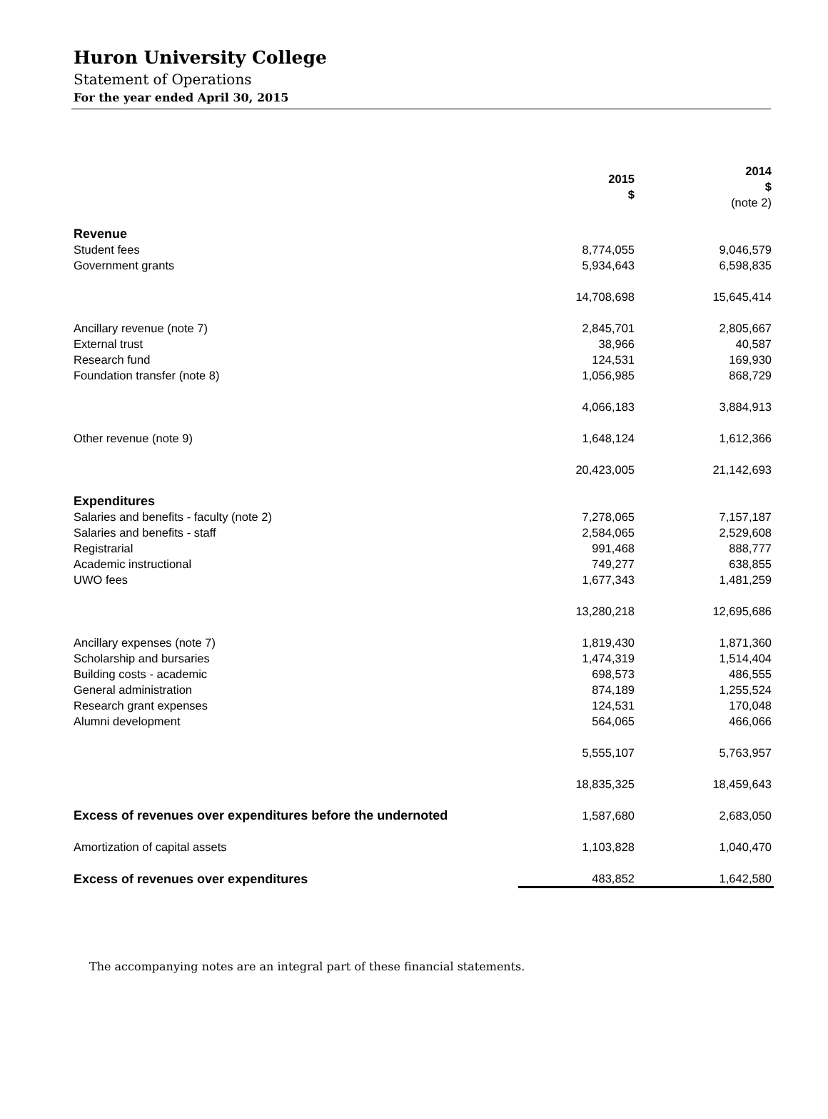Huron University College
Statement of Operations
For the year ended April 30, 2015
| | 2015 $ | | 2014 $ (note 2) |
| Revenue | | | |
| Student fees | 8,774,055 | | 9,046,579 |
| Government grants | 5,934,643 | | 6,598,835 |
| | 14,708,698 | | 15,645,414 |
| Ancillary revenue (note 7) | 2,845,701 | | 2,805,667 |
| External trust | 38,966 | | 40,587 |
| Research fund | 124,531 | | 169,930 |
| Foundation transfer (note 8) | 1,056,985 | | 868,729 |
| | 4,066,183 | | 3,884,913 |
| Other revenue (note 9) | 1,648,124 | | 1,612,366 |
| | 20,423,005 | | 21,142,693 |
| Expenditures | | | |
| Salaries and benefits - faculty (note 2) | 7,278,065 | | 7,157,187 |
| Salaries and benefits - staff | 2,584,065 | | 2,529,608 |
| Registrarial | 991,468 | | 888,777 |
| Academic instructional | 749,277 | | 638,855 |
| UWO fees | 1,677,343 | | 1,481,259 |
| | 13,280,218 | | 12,695,686 |
| Ancillary expenses (note 7) | 1,819,430 | | 1,871,360 |
| Scholarship and bursaries | 1,474,319 | | 1,514,404 |
| Building costs - academic | 698,573 | | 486,555 |
| General administration | 874,189 | | 1,255,524 |
| Research grant expenses | 124,531 | | 170,048 |
| Alumni development | 564,065 | | 466,066 |
| | 5,555,107 | | 5,763,957 |
| | 18,835,325 | | 18,459,643 |
| Excess of revenues over expenditures before the undernoted | 1,587,680 | | 2,683,050 |
| Amortization of capital assets | 1,103,828 | | 1,040,470 |
| Excess of revenues over expenditures | 483,852 | | 1,642,580 |
The accompanying notes are an integral part of these financial statements.